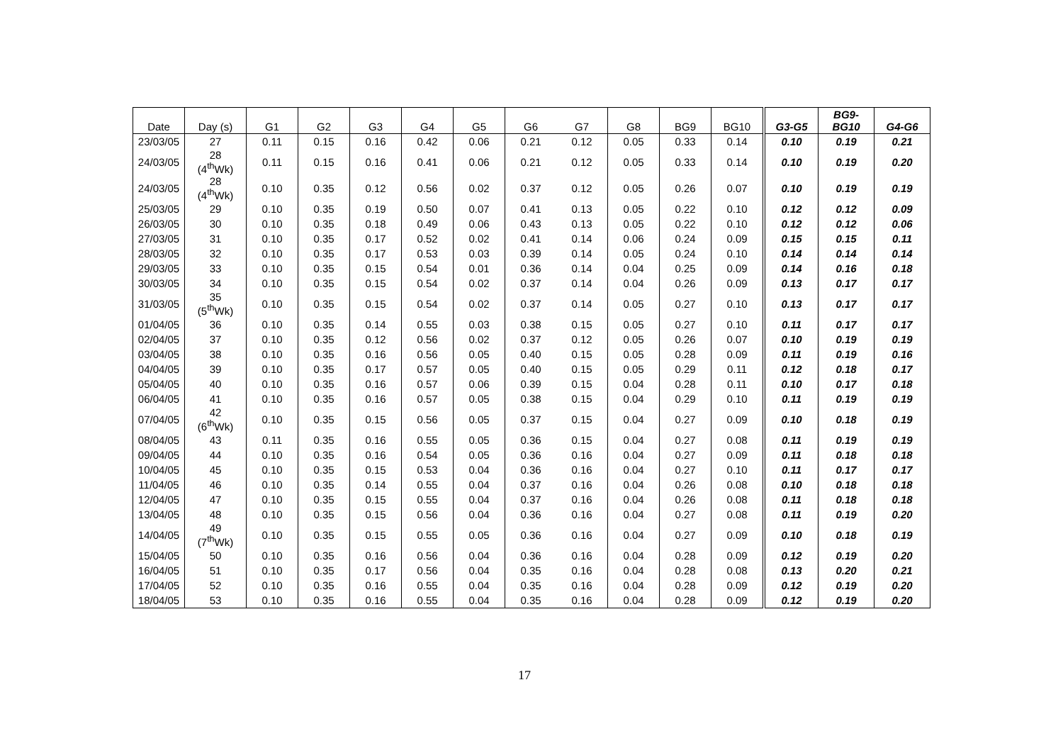| Date | Day (s) | G1 | G2 | G3 | G4 | G5 | G6 | G7 | G8 | BG9 | BG10 | G3-G5 | BG9- BG10 | G4-G6 |
| --- | --- | --- | --- | --- | --- | --- | --- | --- | --- | --- | --- | --- | --- | --- |
| 23/03/05 | 27 | 0.11 | 0.15 | 0.16 | 0.42 | 0.06 | 0.21 | 0.12 | 0.05 | 0.33 | 0.14 | 0.10 | 0.19 | 0.21 |
| 24/03/05 | 28 (4<sup>th</sup>Wk) | 0.11 | 0.15 | 0.16 | 0.41 | 0.06 | 0.21 | 0.12 | 0.05 | 0.33 | 0.14 | 0.10 | 0.19 | 0.20 |
| 24/03/05 | 28 (4<sup>th</sup>Wk) | 0.10 | 0.35 | 0.12 | 0.56 | 0.02 | 0.37 | 0.12 | 0.05 | 0.26 | 0.07 | 0.10 | 0.19 | 0.19 |
| 25/03/05 | 29 | 0.10 | 0.35 | 0.19 | 0.50 | 0.07 | 0.41 | 0.13 | 0.05 | 0.22 | 0.10 | 0.12 | 0.12 | 0.09 |
| 26/03/05 | 30 | 0.10 | 0.35 | 0.18 | 0.49 | 0.06 | 0.43 | 0.13 | 0.05 | 0.22 | 0.10 | 0.12 | 0.12 | 0.06 |
| 27/03/05 | 31 | 0.10 | 0.35 | 0.17 | 0.52 | 0.02 | 0.41 | 0.14 | 0.06 | 0.24 | 0.09 | 0.15 | 0.15 | 0.11 |
| 28/03/05 | 32 | 0.10 | 0.35 | 0.17 | 0.53 | 0.03 | 0.39 | 0.14 | 0.05 | 0.24 | 0.10 | 0.14 | 0.14 | 0.14 |
| 29/03/05 | 33 | 0.10 | 0.35 | 0.15 | 0.54 | 0.01 | 0.36 | 0.14 | 0.04 | 0.25 | 0.09 | 0.14 | 0.16 | 0.18 |
| 30/03/05 | 34 | 0.10 | 0.35 | 0.15 | 0.54 | 0.02 | 0.37 | 0.14 | 0.04 | 0.26 | 0.09 | 0.13 | 0.17 | 0.17 |
| 31/03/05 | 35 (5<sup>th</sup>Wk) | 0.10 | 0.35 | 0.15 | 0.54 | 0.02 | 0.37 | 0.14 | 0.05 | 0.27 | 0.10 | 0.13 | 0.17 | 0.17 |
| 01/04/05 | 36 | 0.10 | 0.35 | 0.14 | 0.55 | 0.03 | 0.38 | 0.15 | 0.05 | 0.27 | 0.10 | 0.11 | 0.17 | 0.17 |
| 02/04/05 | 37 | 0.10 | 0.35 | 0.12 | 0.56 | 0.02 | 0.37 | 0.12 | 0.05 | 0.26 | 0.07 | 0.10 | 0.19 | 0.19 |
| 03/04/05 | 38 | 0.10 | 0.35 | 0.16 | 0.56 | 0.05 | 0.40 | 0.15 | 0.05 | 0.28 | 0.09 | 0.11 | 0.19 | 0.16 |
| 04/04/05 | 39 | 0.10 | 0.35 | 0.17 | 0.57 | 0.05 | 0.40 | 0.15 | 0.05 | 0.29 | 0.11 | 0.12 | 0.18 | 0.17 |
| 05/04/05 | 40 | 0.10 | 0.35 | 0.16 | 0.57 | 0.06 | 0.39 | 0.15 | 0.04 | 0.28 | 0.11 | 0.10 | 0.17 | 0.18 |
| 06/04/05 | 41 | 0.10 | 0.35 | 0.16 | 0.57 | 0.05 | 0.38 | 0.15 | 0.04 | 0.29 | 0.10 | 0.11 | 0.19 | 0.19 |
| 07/04/05 | 42 (6<sup>th</sup>Wk) | 0.10 | 0.35 | 0.15 | 0.56 | 0.05 | 0.37 | 0.15 | 0.04 | 0.27 | 0.09 | 0.10 | 0.18 | 0.19 |
| 08/04/05 | 43 | 0.11 | 0.35 | 0.16 | 0.55 | 0.05 | 0.36 | 0.15 | 0.04 | 0.27 | 0.08 | 0.11 | 0.19 | 0.19 |
| 09/04/05 | 44 | 0.10 | 0.35 | 0.16 | 0.54 | 0.05 | 0.36 | 0.16 | 0.04 | 0.27 | 0.09 | 0.11 | 0.18 | 0.18 |
| 10/04/05 | 45 | 0.10 | 0.35 | 0.15 | 0.53 | 0.04 | 0.36 | 0.16 | 0.04 | 0.27 | 0.10 | 0.11 | 0.17 | 0.17 |
| 11/04/05 | 46 | 0.10 | 0.35 | 0.14 | 0.55 | 0.04 | 0.37 | 0.16 | 0.04 | 0.26 | 0.08 | 0.10 | 0.18 | 0.18 |
| 12/04/05 | 47 | 0.10 | 0.35 | 0.15 | 0.55 | 0.04 | 0.37 | 0.16 | 0.04 | 0.26 | 0.08 | 0.11 | 0.18 | 0.18 |
| 13/04/05 | 48 | 0.10 | 0.35 | 0.15 | 0.56 | 0.04 | 0.36 | 0.16 | 0.04 | 0.27 | 0.08 | 0.11 | 0.19 | 0.20 |
| 14/04/05 | 49 (7<sup>th</sup>Wk) | 0.10 | 0.35 | 0.15 | 0.55 | 0.05 | 0.36 | 0.16 | 0.04 | 0.27 | 0.09 | 0.10 | 0.18 | 0.19 |
| 15/04/05 | 50 | 0.10 | 0.35 | 0.16 | 0.56 | 0.04 | 0.36 | 0.16 | 0.04 | 0.28 | 0.09 | 0.12 | 0.19 | 0.20 |
| 16/04/05 | 51 | 0.10 | 0.35 | 0.17 | 0.56 | 0.04 | 0.35 | 0.16 | 0.04 | 0.28 | 0.08 | 0.13 | 0.20 | 0.21 |
| 17/04/05 | 52 | 0.10 | 0.35 | 0.16 | 0.55 | 0.04 | 0.35 | 0.16 | 0.04 | 0.28 | 0.09 | 0.12 | 0.19 | 0.20 |
| 18/04/05 | 53 | 0.10 | 0.35 | 0.16 | 0.55 | 0.04 | 0.35 | 0.16 | 0.04 | 0.28 | 0.09 | 0.12 | 0.19 | 0.20 |
17